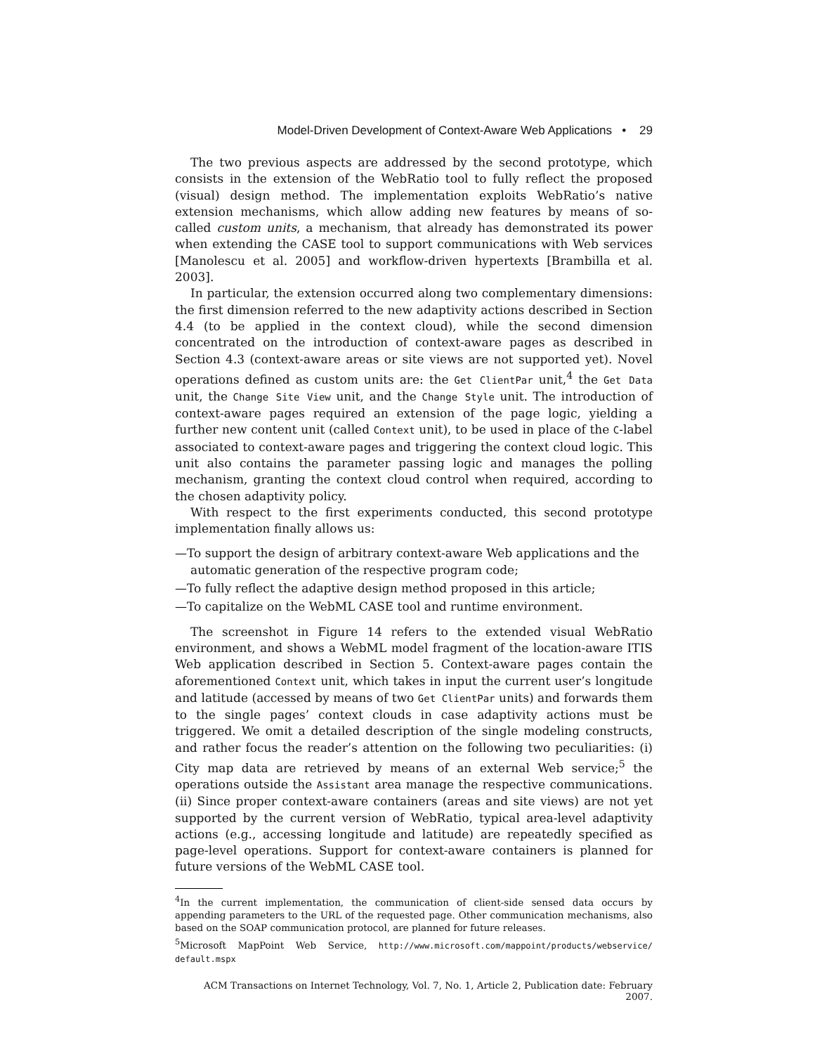Model-Driven Development of Context-Aware Web Applications • 29
The two previous aspects are addressed by the second prototype, which consists in the extension of the WebRatio tool to fully reflect the proposed (visual) design method. The implementation exploits WebRatio’s native extension mechanisms, which allow adding new features by means of so-called custom units, a mechanism, that already has demonstrated its power when extending the CASE tool to support communications with Web services [Manolescu et al. 2005] and workflow-driven hypertexts [Brambilla et al. 2003].
In particular, the extension occurred along two complementary dimensions: the first dimension referred to the new adaptivity actions described in Section 4.4 (to be applied in the context cloud), while the second dimension concentrated on the introduction of context-aware pages as described in Section 4.3 (context-aware areas or site views are not supported yet). Novel operations defined as custom units are: the Get ClientPar unit,<sup>4</sup> the Get Data unit, the Change Site View unit, and the Change Style unit. The introduction of context-aware pages required an extension of the page logic, yielding a further new content unit (called Context unit), to be used in place of the C-label associated to context-aware pages and triggering the context cloud logic. This unit also contains the parameter passing logic and manages the polling mechanism, granting the context cloud control when required, according to the chosen adaptivity policy.
With respect to the first experiments conducted, this second prototype implementation finally allows us:
—To support the design of arbitrary context-aware Web applications and the automatic generation of the respective program code;
—To fully reflect the adaptive design method proposed in this article;
—To capitalize on the WebML CASE tool and runtime environment.
The screenshot in Figure 14 refers to the extended visual WebRatio environment, and shows a WebML model fragment of the location-aware ITIS Web application described in Section 5. Context-aware pages contain the aforementioned Context unit, which takes in input the current user’s longitude and latitude (accessed by means of two Get ClientPar units) and forwards them to the single pages’ context clouds in case adaptivity actions must be triggered. We omit a detailed description of the single modeling constructs, and rather focus the reader’s attention on the following two peculiarities: (i) City map data are retrieved by means of an external Web service;<sup>5</sup> the operations outside the Assistant area manage the respective communications. (ii) Since proper context-aware containers (areas and site views) are not yet supported by the current version of WebRatio, typical area-level adaptivity actions (e.g., accessing longitude and latitude) are repeatedly specified as page-level operations. Support for context-aware containers is planned for future versions of the WebML CASE tool.
<sup>4</sup> In the current implementation, the communication of client-side sensed data occurs by appending parameters to the URL of the requested page. Other communication mechanisms, also based on the SOAP communication protocol, are planned for future releases.
<sup>5</sup> Microsoft MapPoint Web Service, http://www.microsoft.com/mappoint/products/webservice/ default.mspx
ACM Transactions on Internet Technology, Vol. 7, No. 1, Article 2, Publication date: February 2007.